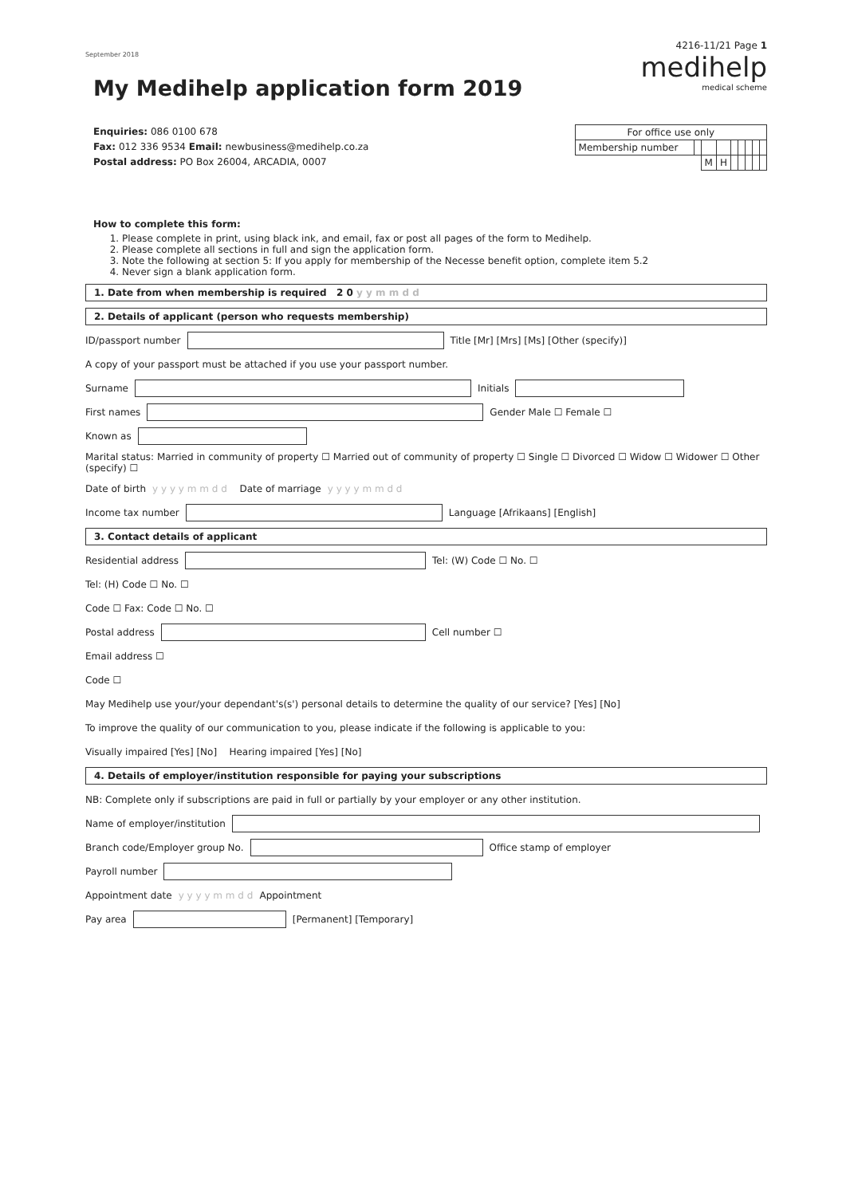September 2018
My Medihelp application form 2019
4216-11/21 Page 1
medihelp
medical scheme
Enquiries: 086 0100 678
Fax: 012 336 9534 Email: newbusiness@medihelp.co.za
Postal address: PO Box 26004, ARCADIA, 0007
| For office use only | | | | | | | | |
| Membership number | | | | | | | | |
| | | M | H | | | | | |
How to complete this form:
1. Please complete in print, using black ink, and email, fax or post all pages of the form to Medihelp.
2. Please complete all sections in full and sign the application form.
3. Note the following at section 5: If you apply for membership of the Necesse benefit option, complete item 5.2
4. Never sign a blank application form.
1. Date from when membership is required 2 0 y y m m d d
2. Details of applicant (person who requests membership)
ID/passport number Title [Mr] [Mrs] [Ms] [Other (specify)]
A copy of your passport must be attached if you use your passport number.
Surname Initials
First names Gender Male ☐ Female ☐
Known as
Marital status: Married in community of property ☐ Married out of community of property ☐ Single ☐ Divorced ☐ Widow ☐ Widower ☐ Other (specify) ☐
Date of birth y y y y m m d d Date of marriage y y y y m m d d
Income tax number Language [Afrikaans] [English]
3. Contact details of applicant
Residential address Tel: (W) Code ☐ No. ☐
Tel: (H) Code ☐ No. ☐
Code ☐ Fax: Code ☐ No. ☐
Postal address Cell number ☐
Email address ☐
Code ☐
May Medihelp use your/your dependant's(s') personal details to determine the quality of our service? [Yes] [No]
To improve the quality of our communication to you, please indicate if the following is applicable to you:
Visually impaired [Yes] [No] Hearing impaired [Yes] [No]
4. Details of employer/institution responsible for paying your subscriptions
NB: Complete only if subscriptions are paid in full or partially by your employer or any other institution.
Name of employer/institution
Branch code/Employer group No. Office stamp of employer
Payroll number
Appointment date y y y y m m d d Appointment
Pay area [Permanent] [Temporary]